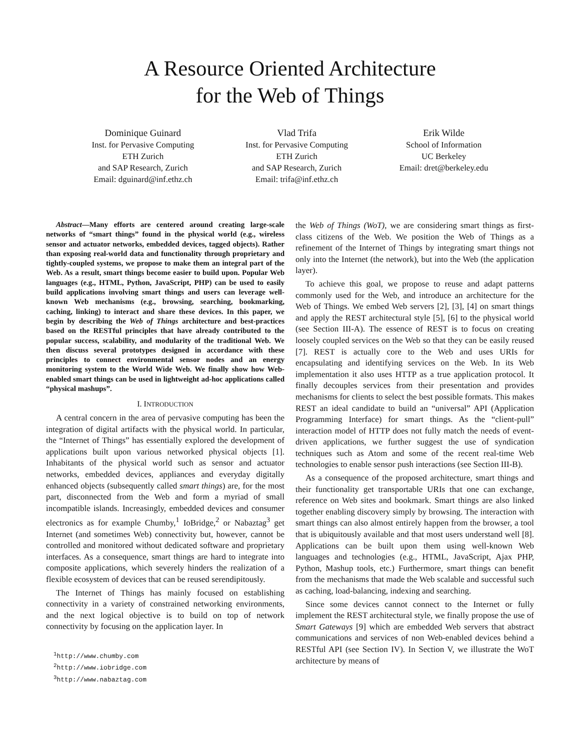A Resource Oriented Architecture
for the Web of Things
Dominique Guinard
Inst. for Pervasive Computing
ETH Zurich
and SAP Research, Zurich
Email: dguinard@inf.ethz.ch
Vlad Trifa
Inst. for Pervasive Computing
ETH Zurich
and SAP Research, Zurich
Email: trifa@inf.ethz.ch
Erik Wilde
School of Information
UC Berkeley
Email: dret@berkeley.edu
Abstract—Many efforts are centered around creating large-scale networks of “smart things” found in the physical world (e.g., wireless sensor and actuator networks, embedded devices, tagged objects). Rather than exposing real-world data and functionality through proprietary and tightly-coupled systems, we propose to make them an integral part of the Web. As a result, smart things become easier to build upon. Popular Web languages (e.g., HTML, Python, JavaScript, PHP) can be used to easily build applications involving smart things and users can leverage well-known Web mechanisms (e.g., browsing, searching, bookmarking, caching, linking) to interact and share these devices. In this paper, we begin by describing the Web of Things architecture and best-practices based on the RESTful principles that have already contributed to the popular success, scalability, and modularity of the traditional Web. We then discuss several prototypes designed in accordance with these principles to connect environmental sensor nodes and an energy monitoring system to the World Wide Web. We finally show how Web-enabled smart things can be used in lightweight ad-hoc applications called “physical mashups”.
I. INTRODUCTION
A central concern in the area of pervasive computing has been the integration of digital artifacts with the physical world. In particular, the “Internet of Things” has essentially explored the development of applications built upon various networked physical objects [1]. Inhabitants of the physical world such as sensor and actuator networks, embedded devices, appliances and everyday digitally enhanced objects (subsequently called smart things) are, for the most part, disconnected from the Web and form a myriad of small incompatible islands. Increasingly, embedded devices and consumer electronics as for example Chumby,<sup>1</sup> IoBridge,<sup>2</sup> or Nabaztag<sup>3</sup> get Internet (and sometimes Web) connectivity but, however, cannot be controlled and monitored without dedicated software and proprietary interfaces. As a consequence, smart things are hard to integrate into composite applications, which severely hinders the realization of a flexible ecosystem of devices that can be reused serendipitously.
The Internet of Things has mainly focused on establishing connectivity in a variety of constrained networking environments, and the next logical objective is to build on top of network connectivity by focusing on the application layer. In
<sup>1</sup> http://www.chumby.com
<sup>2</sup> http://www.iobridge.com
<sup>3</sup> http://www.nabaztag.com
the Web of Things (WoT), we are considering smart things as first-class citizens of the Web. We position the Web of Things as a refinement of the Internet of Things by integrating smart things not only into the Internet (the network), but into the Web (the application layer).
To achieve this goal, we propose to reuse and adapt patterns commonly used for the Web, and introduce an architecture for the Web of Things. We embed Web servers [2], [3], [4] on smart things and apply the REST architectural style [5], [6] to the physical world (see Section III-A). The essence of REST is to focus on creating loosely coupled services on the Web so that they can be easily reused [7]. REST is actually core to the Web and uses URIs for encapsulating and identifying services on the Web. In its Web implementation it also uses HTTP as a true application protocol. It finally decouples services from their presentation and provides mechanisms for clients to select the best possible formats. This makes REST an ideal candidate to build an “universal” API (Application Programming Interface) for smart things. As the “client-pull” interaction model of HTTP does not fully match the needs of event-driven applications, we further suggest the use of syndication techniques such as Atom and some of the recent real-time Web technologies to enable sensor push interactions (see Section III-B).
As a consequence of the proposed architecture, smart things and their functionality get transportable URIs that one can exchange, reference on Web sites and bookmark. Smart things are also linked together enabling discovery simply by browsing. The interaction with smart things can also almost entirely happen from the browser, a tool that is ubiquitously available and that most users understand well [8]. Applications can be built upon them using well-known Web languages and technologies (e.g., HTML, JavaScript, Ajax PHP, Python, Mashup tools, etc.) Furthermore, smart things can benefit from the mechanisms that made the Web scalable and successful such as caching, load-balancing, indexing and searching.
Since some devices cannot connect to the Internet or fully implement the REST architectural style, we finally propose the use of Smart Gateways [9] which are embedded Web servers that abstract communications and services of non Web-enabled devices behind a RESTful API (see Section IV). In Section V, we illustrate the WoT architecture by means of